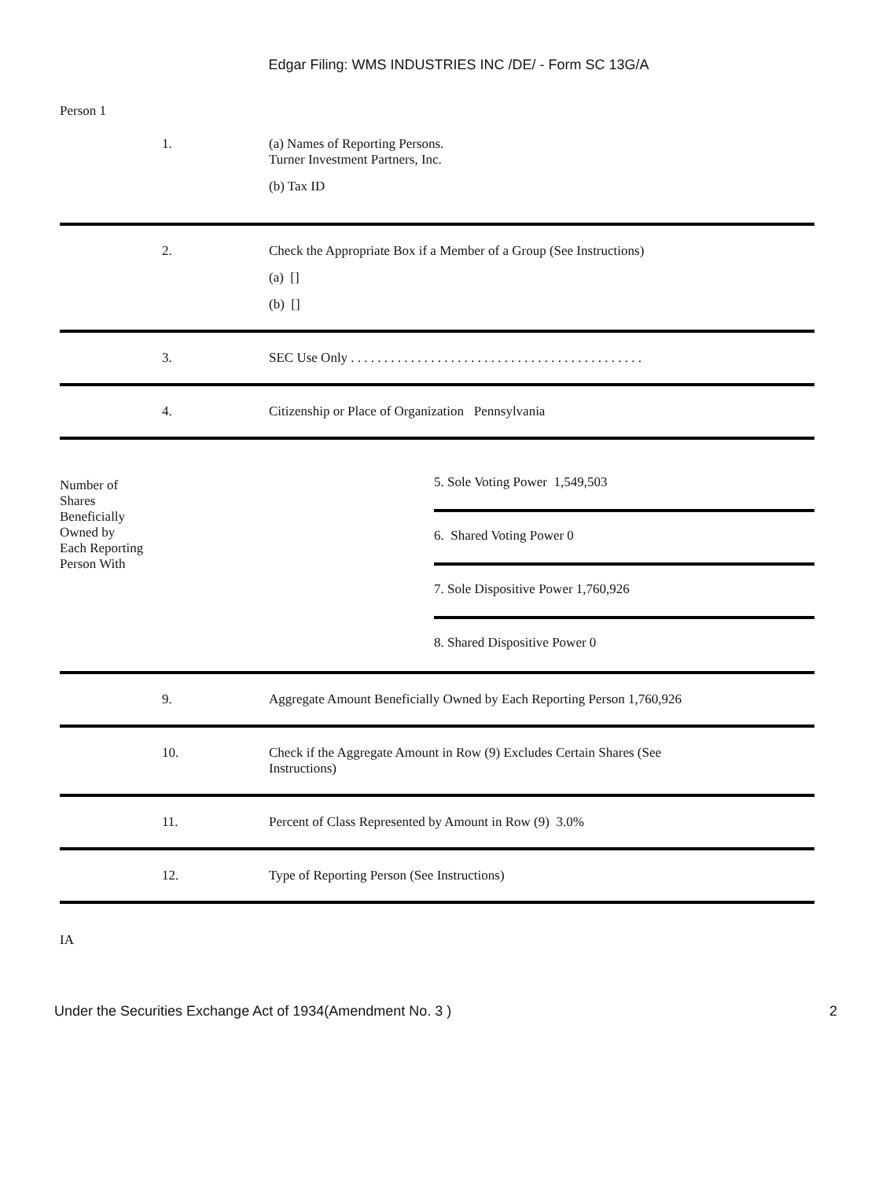Edgar Filing: WMS INDUSTRIES INC /DE/ - Form SC 13G/A
Person 1
| 1. | (a) Names of Reporting Persons. Turner Investment Partners, Inc. (b) Tax ID |
| 2. | Check the Appropriate Box if a Member of a Group (See Instructions) (a) [] (b) [] |
| 3. | SEC Use Only . . . . . . . . . . . . . . . . . . . . . . . . . . . . . . . . . . . . . . . . . . . . |
| 4. | Citizenship or Place of Organization Pennsylvania |
| Number of Shares Beneficially Owned by Each Reporting Person With | / 5. Sole Voting Power 1,549,503 / / 6. Shared Voting Power 0 / / 7. Sole Dispositive Power 1,760,926 / / 8. Shared Dispositive Power 0 / |
| 9. | Aggregate Amount Beneficially Owned by Each Reporting Person 1,760,926 |
| 10. | Check if the Aggregate Amount in Row (9) Excludes Certain Shares (See Instructions) |
| 11. | Percent of Class Represented by Amount in Row (9) 3.0% |
| 12. | Type of Reporting Person (See Instructions) |
IA
Under the Securities Exchange Act of 1934(Amendment No. 3 ) 2